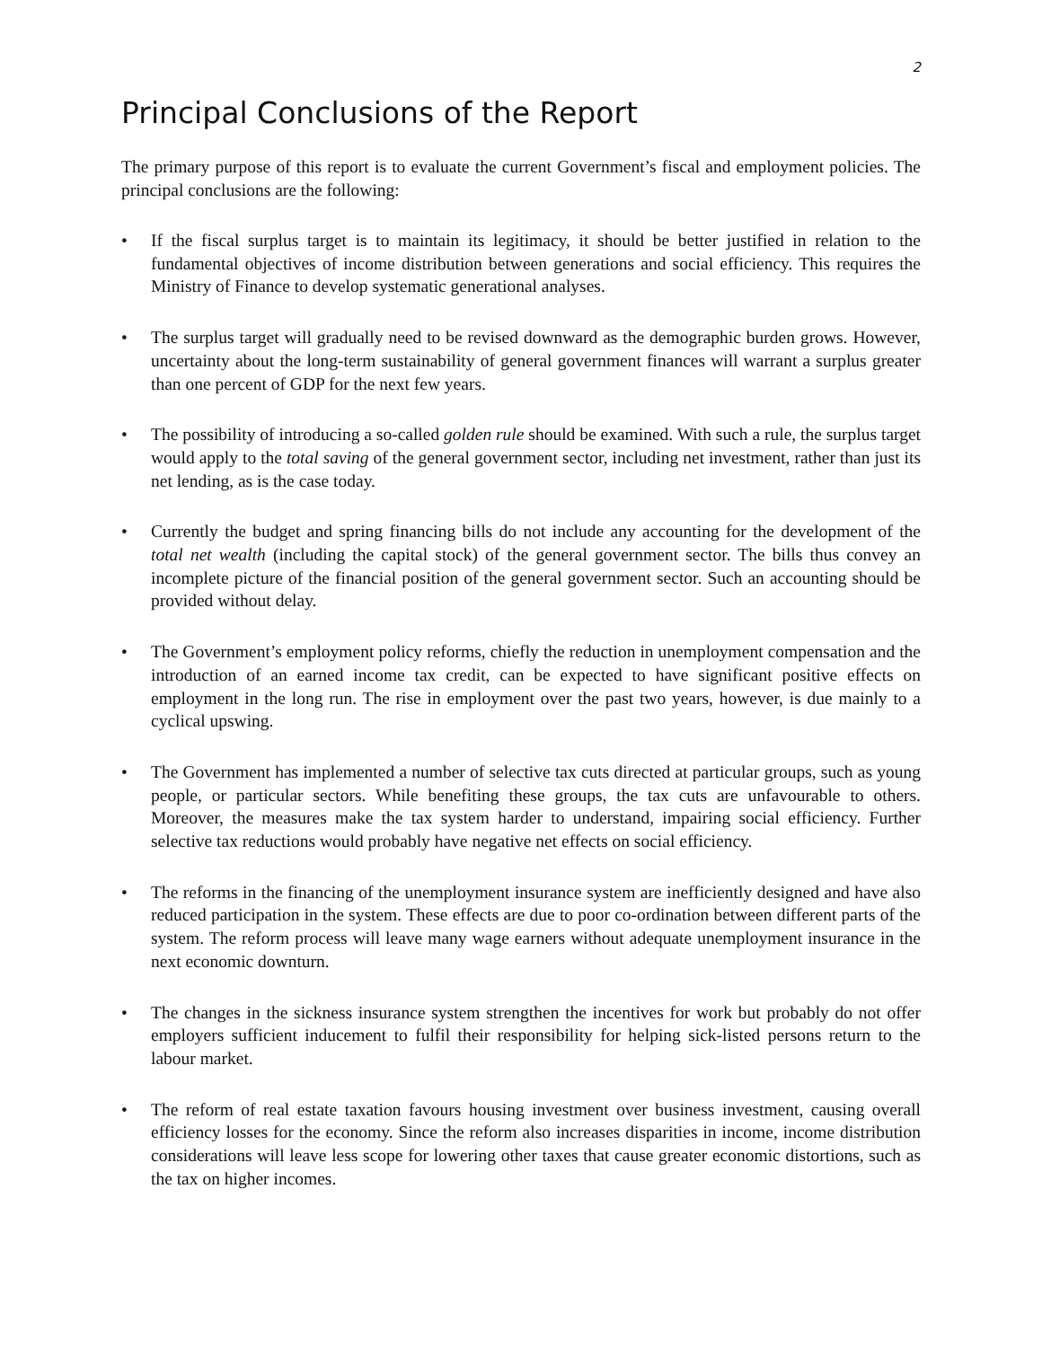2
Principal Conclusions of the Report
The primary purpose of this report is to evaluate the current Government’s fiscal and employment policies. The principal conclusions are the following:
• If the fiscal surplus target is to maintain its legitimacy, it should be better justified in relation to the fundamental objectives of income distribution between generations and social efficiency. This requires the Ministry of Finance to develop systematic generational analyses.
• The surplus target will gradually need to be revised downward as the demographic burden grows. However, uncertainty about the long-term sustainability of general government finances will warrant a surplus greater than one percent of GDP for the next few years.
• The possibility of introducing a so-called golden rule should be examined. With such a rule, the surplus target would apply to the total saving of the general government sector, including net investment, rather than just its net lending, as is the case today.
• Currently the budget and spring financing bills do not include any accounting for the development of the total net wealth (including the capital stock) of the general government sector. The bills thus convey an incomplete picture of the financial position of the general government sector. Such an accounting should be provided without delay.
• The Government’s employment policy reforms, chiefly the reduction in unemployment compensation and the introduction of an earned income tax credit, can be expected to have significant positive effects on employment in the long run. The rise in employment over the past two years, however, is due mainly to a cyclical upswing.
• The Government has implemented a number of selective tax cuts directed at particular groups, such as young people, or particular sectors. While benefiting these groups, the tax cuts are unfavourable to others. Moreover, the measures make the tax system harder to understand, impairing social efficiency. Further selective tax reductions would probably have negative net effects on social efficiency.
• The reforms in the financing of the unemployment insurance system are inefficiently designed and have also reduced participation in the system. These effects are due to poor co-ordination between different parts of the system. The reform process will leave many wage earners without adequate unemployment insurance in the next economic downturn.
• The changes in the sickness insurance system strengthen the incentives for work but probably do not offer employers sufficient inducement to fulfil their responsibility for helping sick-listed persons return to the labour market.
• The reform of real estate taxation favours housing investment over business investment, causing overall efficiency losses for the economy. Since the reform also increases disparities in income, income distribution considerations will leave less scope for lowering other taxes that cause greater economic distortions, such as the tax on higher incomes.